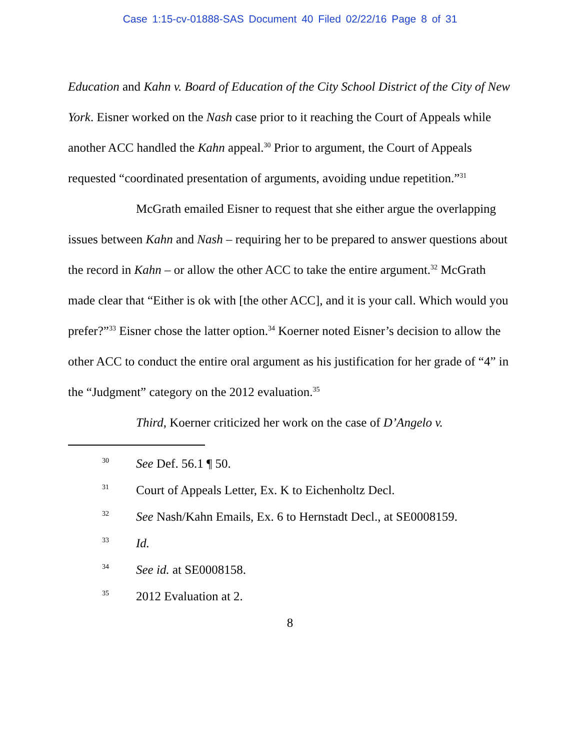Case 1:15-cv-01888-SAS Document 40 Filed 02/22/16 Page 8 of 31
Education and Kahn v. Board of Education of the City School District of the City of New York. Eisner worked on the Nash case prior to it reaching the Court of Appeals while another ACC handled the Kahn appeal.<sup>30</sup> Prior to argument, the Court of Appeals requested “coordinated presentation of arguments, avoiding undue repetition.”<sup>31</sup>
McGrath emailed Eisner to request that she either argue the overlapping issues between Kahn and Nash – requiring her to be prepared to answer questions about the record in Kahn – or allow the other ACC to take the entire argument.<sup>32</sup> McGrath made clear that “Either is ok with [the other ACC], and it is your call. Which would you prefer?”<sup>33</sup> Eisner chose the latter option.<sup>34</sup> Koerner noted Eisner’s decision to allow the other ACC to conduct the entire oral argument as his justification for her grade of “4” in the “Judgment” category on the 2012 evaluation.<sup>35</sup>
Third, Koerner criticized her work on the case of D’Angelo v.
30 See Def. 56.1 ¶ 50.
31 Court of Appeals Letter, Ex. K to Eichenholtz Decl.
32 See Nash/Kahn Emails, Ex. 6 to Hernstadt Decl., at SE0008159.
33 Id.
34 See id. at SE0008158.
35 2012 Evaluation at 2.
8